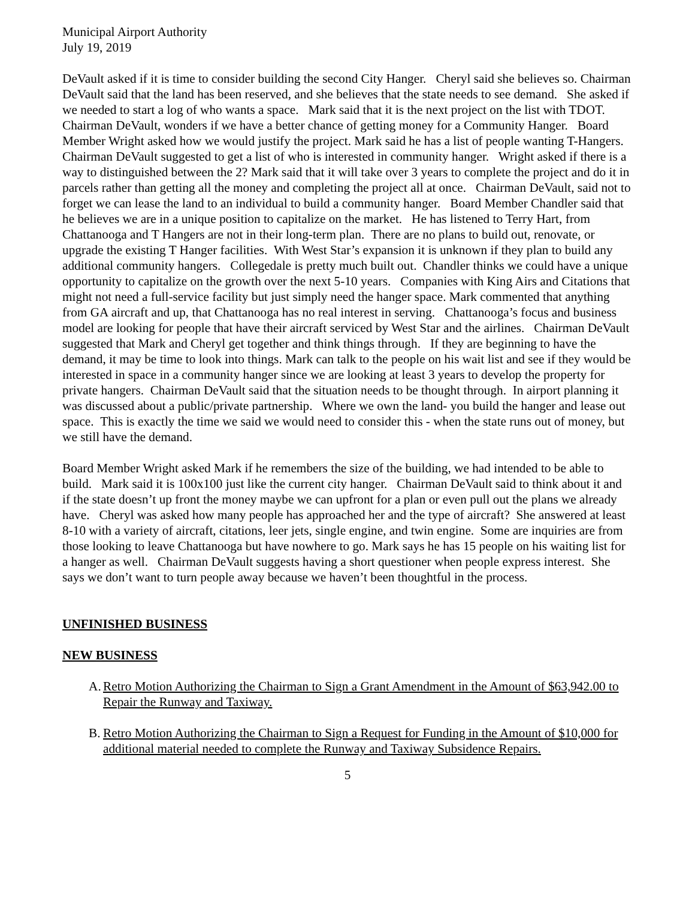Municipal Airport Authority
July 19, 2019
DeVault asked if it is time to consider building the second City Hanger. Cheryl said she believes so. Chairman DeVault said that the land has been reserved, and she believes that the state needs to see demand. She asked if we needed to start a log of who wants a space. Mark said that it is the next project on the list with TDOT. Chairman DeVault, wonders if we have a better chance of getting money for a Community Hanger. Board Member Wright asked how we would justify the project. Mark said he has a list of people wanting T-Hangers. Chairman DeVault suggested to get a list of who is interested in community hanger. Wright asked if there is a way to distinguished between the 2? Mark said that it will take over 3 years to complete the project and do it in parcels rather than getting all the money and completing the project all at once. Chairman DeVault, said not to forget we can lease the land to an individual to build a community hanger. Board Member Chandler said that he believes we are in a unique position to capitalize on the market. He has listened to Terry Hart, from Chattanooga and T Hangers are not in their long-term plan. There are no plans to build out, renovate, or upgrade the existing T Hanger facilities. With West Star’s expansion it is unknown if they plan to build any additional community hangers. Collegedale is pretty much built out. Chandler thinks we could have a unique opportunity to capitalize on the growth over the next 5-10 years. Companies with King Airs and Citations that might not need a full-service facility but just simply need the hanger space. Mark commented that anything from GA aircraft and up, that Chattanooga has no real interest in serving. Chattanooga’s focus and business model are looking for people that have their aircraft serviced by West Star and the airlines. Chairman DeVault suggested that Mark and Cheryl get together and think things through. If they are beginning to have the demand, it may be time to look into things. Mark can talk to the people on his wait list and see if they would be interested in space in a community hanger since we are looking at least 3 years to develop the property for private hangers. Chairman DeVault said that the situation needs to be thought through. In airport planning it was discussed about a public/private partnership. Where we own the land- you build the hanger and lease out space. This is exactly the time we said we would need to consider this - when the state runs out of money, but we still have the demand.
Board Member Wright asked Mark if he remembers the size of the building, we had intended to be able to build. Mark said it is 100x100 just like the current city hanger. Chairman DeVault said to think about it and if the state doesn’t up front the money maybe we can upfront for a plan or even pull out the plans we already have. Cheryl was asked how many people has approached her and the type of aircraft? She answered at least 8-10 with a variety of aircraft, citations, leer jets, single engine, and twin engine. Some are inquiries are from those looking to leave Chattanooga but have nowhere to go. Mark says he has 15 people on his waiting list for a hanger as well. Chairman DeVault suggests having a short questioner when people express interest. She says we don’t want to turn people away because we haven’t been thoughtful in the process.
UNFINISHED BUSINESS
NEW BUSINESS
A. Retro Motion Authorizing the Chairman to Sign a Grant Amendment in the Amount of $63,942.00 to Repair the Runway and Taxiway.
B. Retro Motion Authorizing the Chairman to Sign a Request for Funding in the Amount of $10,000 for additional material needed to complete the Runway and Taxiway Subsidence Repairs.
5